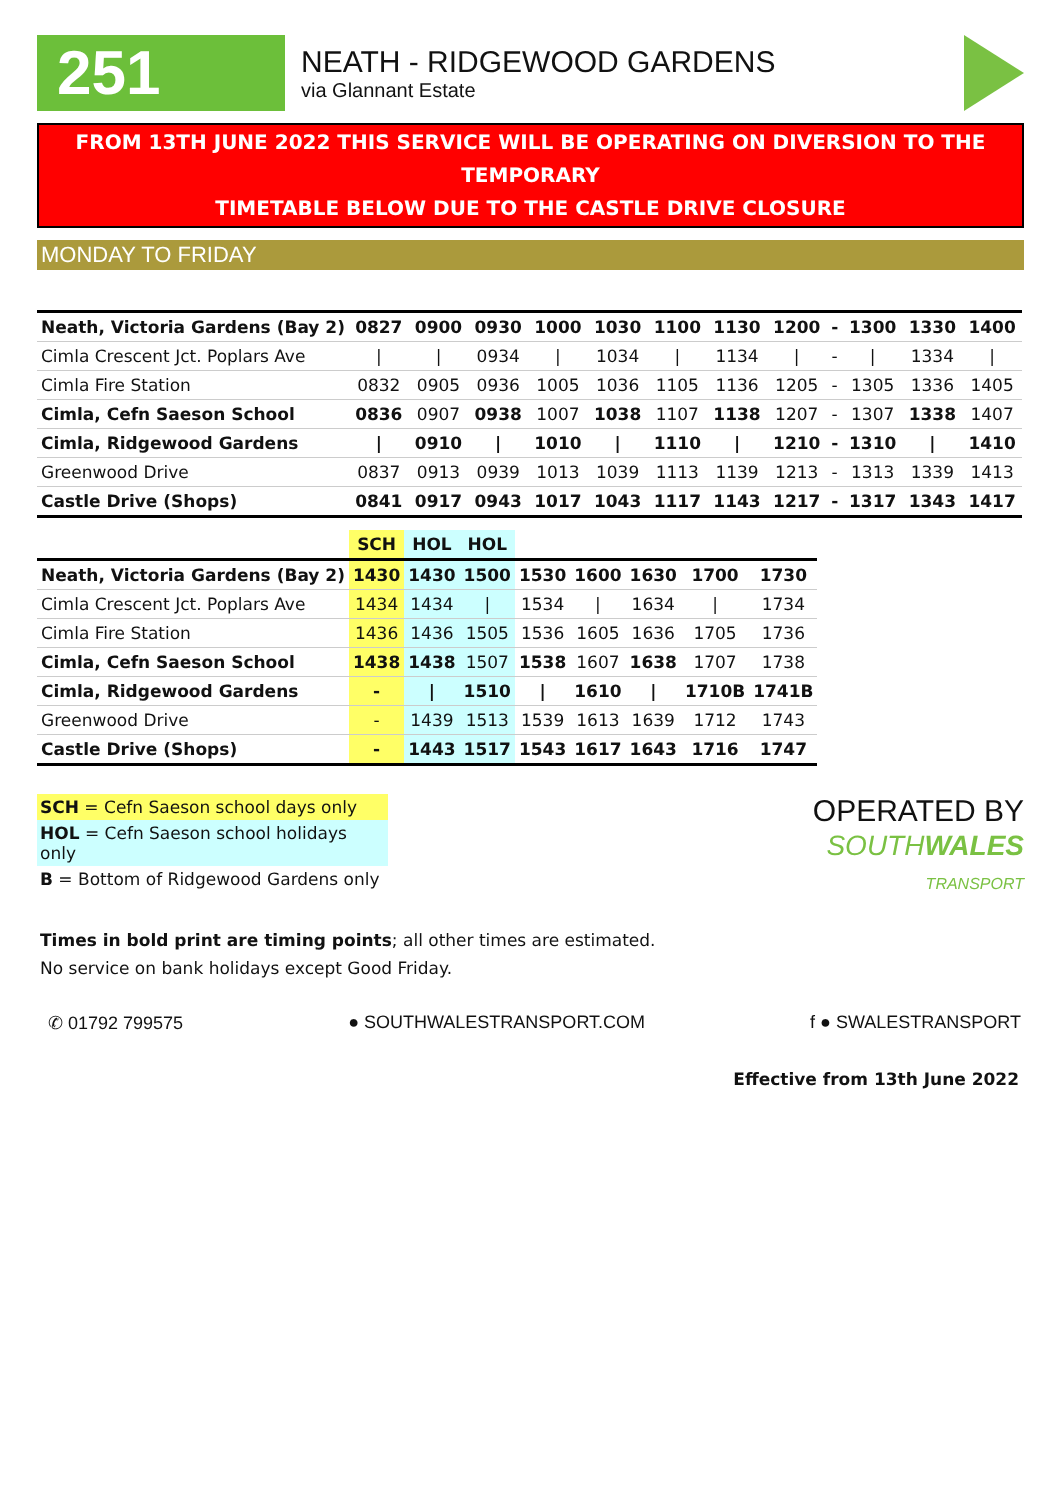251
NEATH - RIDGEWOOD GARDENS
via Glannant Estate
FROM 13TH JUNE 2022 THIS SERVICE WILL BE OPERATING ON DIVERSION TO THE TEMPORARY
TIMETABLE BELOW DUE TO THE CASTLE DRIVE CLOSURE
MONDAY TO FRIDAY
| Neath, Victoria Gardens (Bay 2) | 0827 | 0900 | 0930 | 1000 | 1030 | 1100 | 1130 | 1200 | - | 1300 | 1330 | 1400 |
| Cimla Crescent Jct. Poplars Ave | / | / | 0934 | / | 1034 | / | 1134 | / | - | / | 1334 | / |
| Cimla Fire Station | 0832 | 0905 | 0936 | 1005 | 1036 | 1105 | 1136 | 1205 | - | 1305 | 1336 | 1405 |
| Cimla, Cefn Saeson School | 0836 | 0907 | 0938 | 1007 | 1038 | 1107 | 1138 | 1207 | - | 1307 | 1338 | 1407 |
| Cimla, Ridgewood Gardens | / | 0910 | / | 1010 | / | 1110 | / | 1210 | - | 1310 | / | 1410 |
| Greenwood Drive | 0837 | 0913 | 0939 | 1013 | 1039 | 1113 | 1139 | 1213 | - | 1313 | 1339 | 1413 |
| Castle Drive (Shops) | 0841 | 0917 | 0943 | 1017 | 1043 | 1117 | 1143 | 1217 | - | 1317 | 1343 | 1417 |
| | SCH | HOL | HOL | | | | | |
| --- | --- | --- | --- | --- | --- | --- | --- | --- |
| Neath, Victoria Gardens (Bay 2) | 1430 | 1430 | 1500 | 1530 | 1600 | 1630 | 1700 | 1730 |
| Cimla Crescent Jct. Poplars Ave | 1434 | 1434 | / | 1534 | / | 1634 | / | 1734 |
| Cimla Fire Station | 1436 | 1436 | 1505 | 1536 | 1605 | 1636 | 1705 | 1736 |
| Cimla, Cefn Saeson School | 1438 | 1438 | 1507 | 1538 | 1607 | 1638 | 1707 | 1738 |
| Cimla, Ridgewood Gardens | - | / | 1510 | / | 1610 | / | 1710B | 1741B |
| Greenwood Drive | - | 1439 | 1513 | 1539 | 1613 | 1639 | 1712 | 1743 |
| Castle Drive (Shops) | - | 1443 | 1517 | 1543 | 1617 | 1643 | 1716 | 1747 |
SCH = Cefn Saeson school days only
HOL = Cefn Saeson school holidays only
B = Bottom of Ridgewood Gardens only
OPERATED BY
SOUTHWALES
TRANSPORT
Times in bold print are timing points; all other times are estimated.
No service on bank holidays except Good Friday.
✆ 01792 799575 ● SOUTHWALESTRANSPORT.COM f ● SWALESTRANSPORT
Effective from 13th June 2022